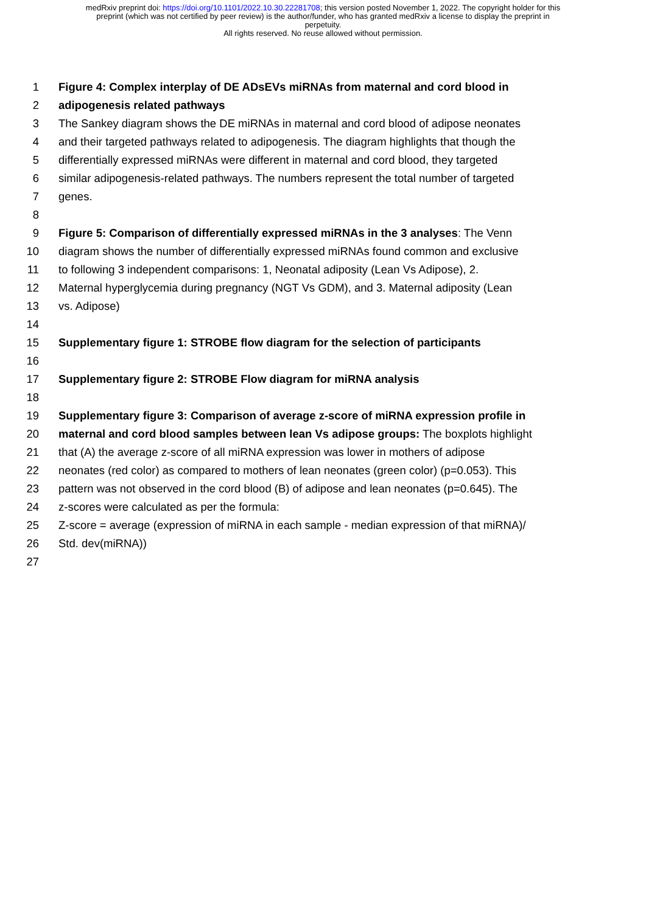medRxiv preprint doi: https://doi.org/10.1101/2022.10.30.22281708; this version posted November 1, 2022. The copyright holder for this
preprint (which was not certified by peer review) is the author/funder, who has granted medRxiv a license to display the preprint in
perpetuity.
All rights reserved. No reuse allowed without permission.
1 Figure 4: Complex interplay of DE ADsEVs miRNAs from maternal and cord blood in
2 adipogenesis related pathways
3 The Sankey diagram shows the DE miRNAs in maternal and cord blood of adipose neonates
4 and their targeted pathways related to adipogenesis. The diagram highlights that though the
5 differentially expressed miRNAs were different in maternal and cord blood, they targeted
6 similar adipogenesis-related pathways. The numbers represent the total number of targeted
7 genes.
8
9 Figure 5: Comparison of differentially expressed miRNAs in the 3 analyses: The Venn
10 diagram shows the number of differentially expressed miRNAs found common and exclusive
11 to following 3 independent comparisons: 1, Neonatal adiposity (Lean Vs Adipose), 2.
12 Maternal hyperglycemia during pregnancy (NGT Vs GDM), and 3. Maternal adiposity (Lean
13 vs. Adipose)
14
15 Supplementary figure 1: STROBE flow diagram for the selection of participants
16
17 Supplementary figure 2: STROBE Flow diagram for miRNA analysis
18
19 Supplementary figure 3: Comparison of average z-score of miRNA expression profile in
20 maternal and cord blood samples between lean Vs adipose groups: The boxplots highlight
21 that (A) the average z-score of all miRNA expression was lower in mothers of adipose
22 neonates (red color) as compared to mothers of lean neonates (green color) (p=0.053). This
23 pattern was not observed in the cord blood (B) of adipose and lean neonates (p=0.645). The
24 z-scores were calculated as per the formula:
25 Z-score = average (expression of miRNA in each sample - median expression of that miRNA)/
26 Std. dev(miRNA))
27